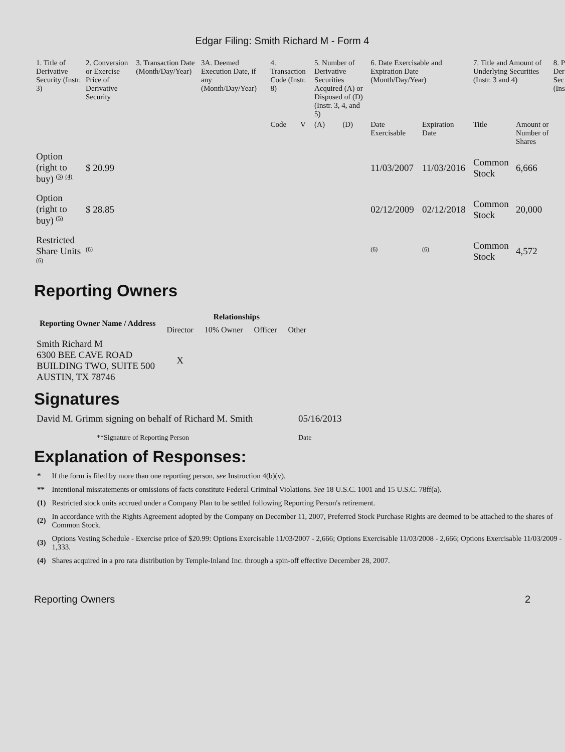Edgar Filing: Smith Richard M - Form 4
| 1. Title of Derivative Security (Instr. 3) | 2. Conversion or Exercise Price of Derivative Security | 3. Transaction Date (Month/Day/Year) | 3A. Deemed Execution Date, if any (Month/Day/Year) | 4. Transaction Code (Instr. 8) | | 5. Number of Derivative Securities Acquired (A) or Disposed of (D) (Instr. 3, 4, and 5) | | 6. Date Exercisable and Expiration Date (Month/Day/Year) | | 7. Title and Amount of Underlying Securities (Instr. 3 and 4) | | 8. P Der Sec (Ins |
| --- | --- | --- | --- | --- | --- | --- | --- | --- | --- | --- | --- | --- |
| | | | | Code | V | (A) | (D) | Date Exercisable | Expiration Date | Title | Amount or Number of Shares | |
| Option (right to buy) (3) (4) | $ 20.99 | | | | | | | 11/03/2007 | 11/03/2016 | Common Stock | 6,666 | |
| Option (right to buy) (5) | $ 28.85 | | | | | | | 02/12/2009 | 02/12/2018 | Common Stock | 20,000 | |
| Restricted Share Units (6) | (6) | | | | | | | (6) | (6) | Common Stock | 4,572 | |
Reporting Owners
| Reporting Owner Name / Address | Relationships | | | |
| --- | --- | --- | --- | --- |
| | Director | 10% Owner | Officer | Other |
| Smith Richard M 6300 BEE CAVE ROAD BUILDING TWO, SUITE 500 AUSTIN, TX 78746 | X | | | |
Signatures
| David M. Grimm signing on behalf of Richard M. Smith | 05/16/2013 |
| **Signature of Reporting Person | Date |
Explanation of Responses:
| * | If the form is filed by more than one reporting person, see Instruction 4(b)(v). |
| ** | Intentional misstatements or omissions of facts constitute Federal Criminal Violations. See 18 U.S.C. 1001 and 15 U.S.C. 78ff(a). |
| (1) | Restricted stock units accrued under a Company Plan to be settled following Reporting Person's retirement. |
| (2) | In accordance with the Rights Agreement adopted by the Company on December 11, 2007, Preferred Stock Purchase Rights are deemed to be attached to the shares of Common Stock. |
| (3) | Options Vesting Schedule - Exercise price of $20.99: Options Exercisable 11/03/2007 - 2,666; Options Exercisable 11/03/2008 - 2,666; Options Exercisable 11/03/2009 - 1,333. |
| (4) | Shares acquired in a pro rata distribution by Temple-Inland Inc. through a spin-off effective December 28, 2007. |
Reporting Owners 2